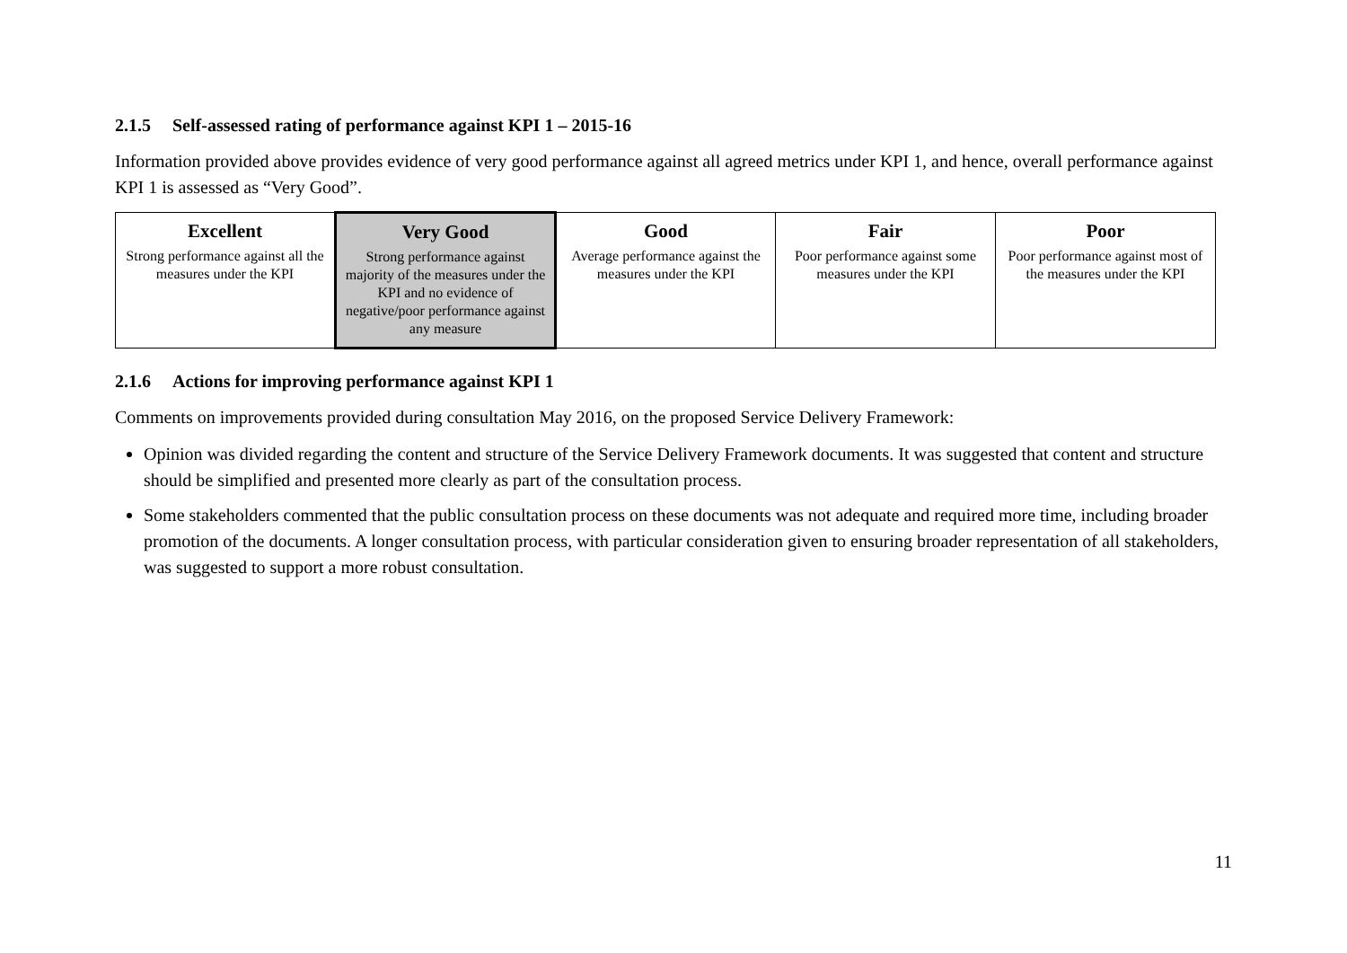2.1.5 Self-assessed rating of performance against KPI 1 – 2015-16
Information provided above provides evidence of very good performance against all agreed metrics under KPI 1, and hence, overall performance against KPI 1 is assessed as “Very Good”.
| Excellent Strong performance against all the measures under the KPI | Very Good Strong performance against majority of the measures under the KPI and no evidence of negative/poor performance against any measure | Good Average performance against the measures under the KPI | Fair Poor performance against some measures under the KPI | Poor Poor performance against most of the measures under the KPI |
2.1.6 Actions for improving performance against KPI 1
Comments on improvements provided during consultation May 2016, on the proposed Service Delivery Framework:
Opinion was divided regarding the content and structure of the Service Delivery Framework documents. It was suggested that content and structure should be simplified and presented more clearly as part of the consultation process.
Some stakeholders commented that the public consultation process on these documents was not adequate and required more time, including broader promotion of the documents. A longer consultation process, with particular consideration given to ensuring broader representation of all stakeholders, was suggested to support a more robust consultation.
11